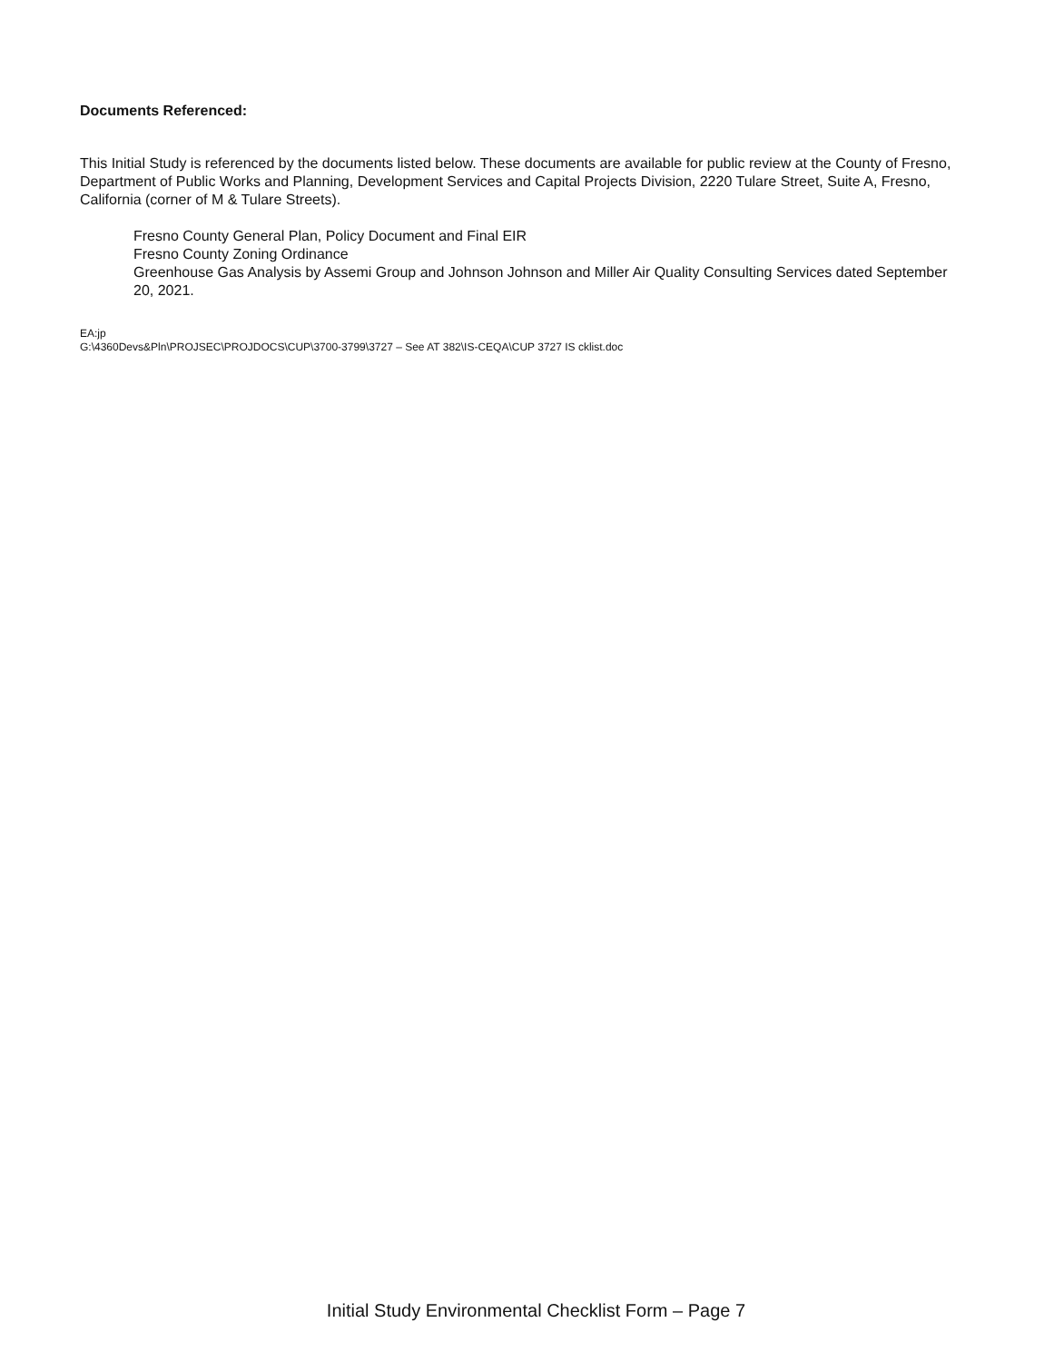Documents Referenced:
This Initial Study is referenced by the documents listed below. These documents are available for public review at the County of Fresno, Department of Public Works and Planning, Development Services and Capital Projects Division, 2220 Tulare Street, Suite A, Fresno, California (corner of M & Tulare Streets).
Fresno County General Plan, Policy Document and Final EIR
Fresno County Zoning Ordinance
Greenhouse Gas Analysis by Assemi Group and Johnson Johnson and Miller Air Quality Consulting Services dated September 20, 2021.
EA:jp
G:\4360Devs&Pln\PROJSEC\PROJDOCS\CUP\3700-3799\3727 – See AT 382\IS-CEQA\CUP 3727 IS cklist.doc
Initial Study Environmental Checklist Form – Page 7